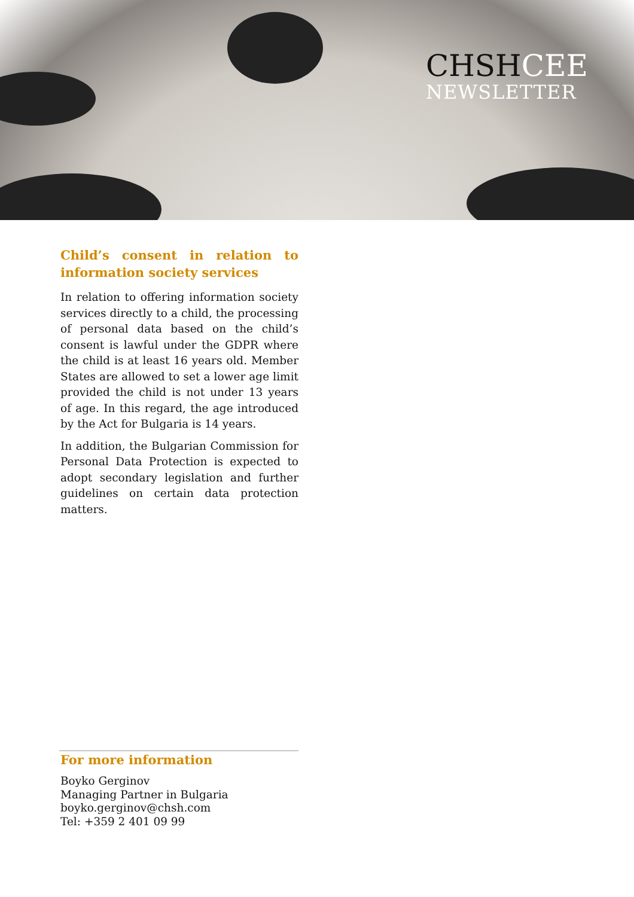CHSHCEE
NEWSLETTER
Child’s consent in relation to information society services
In relation to offering information society services directly to a child, the processing of personal data based on the child’s consent is lawful under the GDPR where the child is at least 16 years old. Member States are allowed to set a lower age limit provided the child is not under 13 years of age. In this regard, the age introduced by the Act for Bulgaria is 14 years.
In addition, the Bulgarian Commission for Personal Data Protection is expected to adopt secondary legislation and further guidelines on certain data protection matters.
For more information
Boyko Gerginov
Managing Partner in Bulgaria
boyko.gerginov@chsh.com
Tel: +359 2 401 09 99